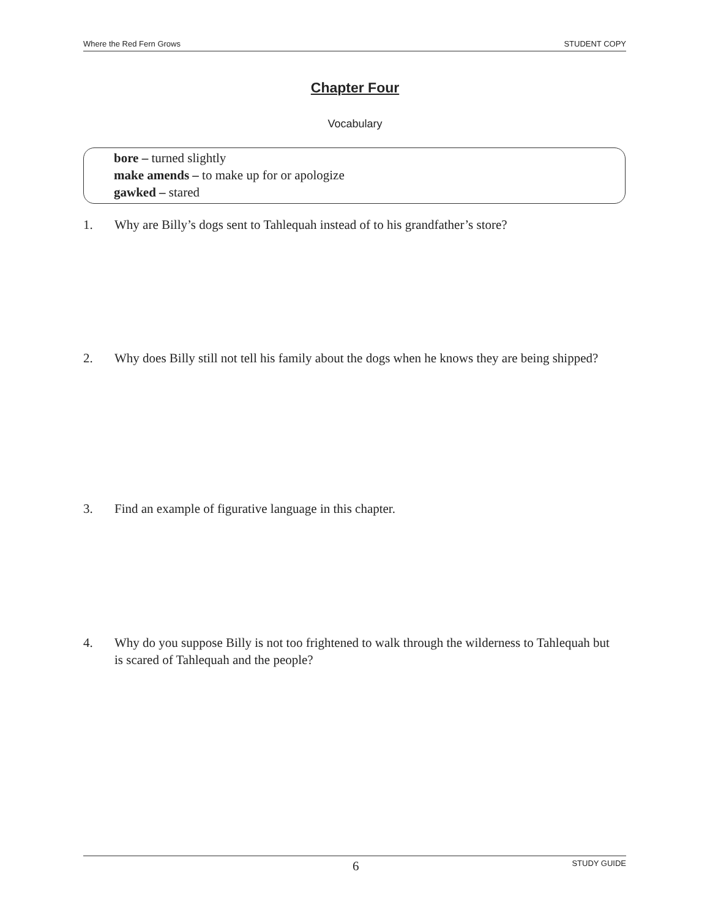Where the Red Fern Grows STUDENT COPY
Chapter Four
Vocabulary
bore – turned slightly
make amends – to make up for or apologize
gawked – stared
1. Why are Billy’s dogs sent to Tahlequah instead of to his grandfather’s store?
2. Why does Billy still not tell his family about the dogs when he knows they are being shipped?
3. Find an example of figurative language in this chapter.
4. Why do you suppose Billy is not too frightened to walk through the wilderness to Tahlequah but is scared of Tahlequah and the people?
6 STUDY GUIDE